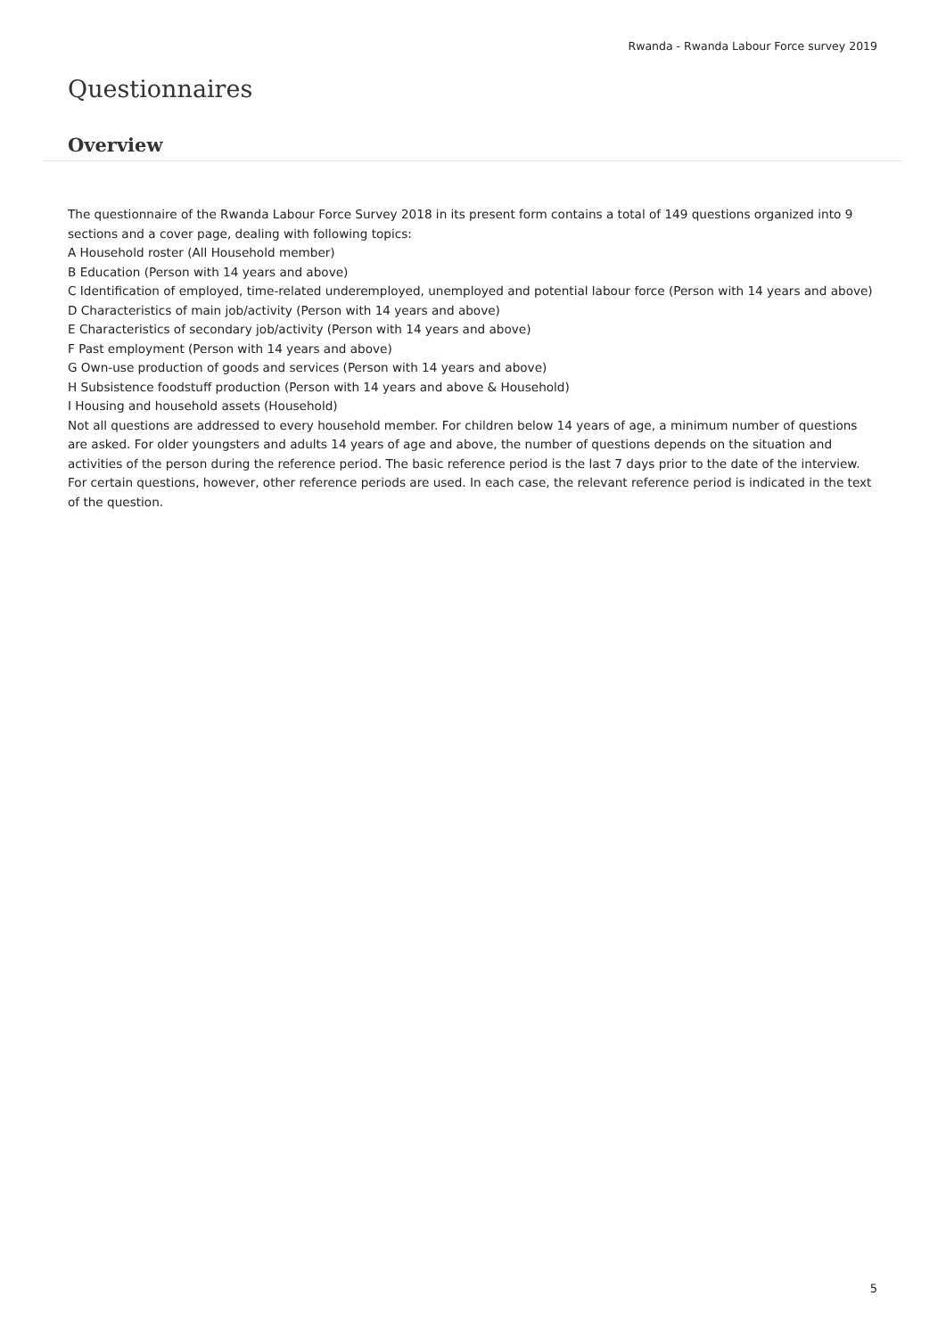Rwanda - Rwanda Labour Force survey 2019
Questionnaires
Overview
The questionnaire of the Rwanda Labour Force Survey 2018 in its present form contains a total of 149 questions organized into 9 sections and a cover page, dealing with following topics:
A Household roster (All Household member)
B Education (Person with 14 years and above)
C Identification of employed, time-related underemployed, unemployed and potential labour force (Person with 14 years and above)
D Characteristics of main job/activity (Person with 14 years and above)
E Characteristics of secondary job/activity (Person with 14 years and above)
F Past employment (Person with 14 years and above)
G Own-use production of goods and services (Person with 14 years and above)
H Subsistence foodstuff production (Person with 14 years and above & Household)
I Housing and household assets (Household)
Not all questions are addressed to every household member. For children below 14 years of age, a minimum number of questions are asked. For older youngsters and adults 14 years of age and above, the number of questions depends on the situation and activities of the person during the reference period. The basic reference period is the last 7 days prior to the date of the interview. For certain questions, however, other reference periods are used. In each case, the relevant reference period is indicated in the text of the question.
5